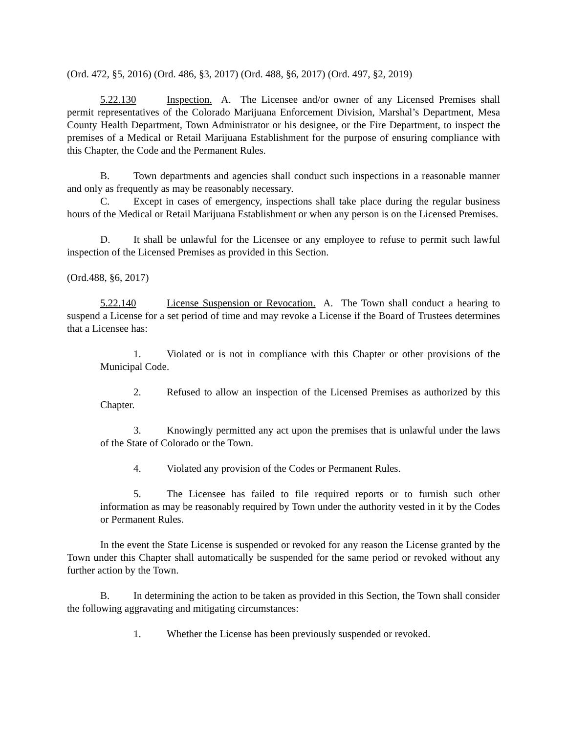(Ord. 472, §5, 2016) (Ord. 486, §3, 2017) (Ord. 488, §6, 2017) (Ord. 497, §2, 2019)
5.22.130 Inspection. A. The Licensee and/or owner of any Licensed Premises shall permit representatives of the Colorado Marijuana Enforcement Division, Marshal’s Department, Mesa County Health Department, Town Administrator or his designee, or the Fire Department, to inspect the premises of a Medical or Retail Marijuana Establishment for the purpose of ensuring compliance with this Chapter, the Code and the Permanent Rules.
B. Town departments and agencies shall conduct such inspections in a reasonable manner and only as frequently as may be reasonably necessary.
C. Except in cases of emergency, inspections shall take place during the regular business hours of the Medical or Retail Marijuana Establishment or when any person is on the Licensed Premises.
D. It shall be unlawful for the Licensee or any employee to refuse to permit such lawful inspection of the Licensed Premises as provided in this Section.
(Ord.488, §6, 2017)
5.22.140 License Suspension or Revocation. A. The Town shall conduct a hearing to suspend a License for a set period of time and may revoke a License if the Board of Trustees determines that a Licensee has:
1. Violated or is not in compliance with this Chapter or other provisions of the Municipal Code.
2. Refused to allow an inspection of the Licensed Premises as authorized by this Chapter.
3. Knowingly permitted any act upon the premises that is unlawful under the laws of the State of Colorado or the Town.
4. Violated any provision of the Codes or Permanent Rules.
5. The Licensee has failed to file required reports or to furnish such other information as may be reasonably required by Town under the authority vested in it by the Codes or Permanent Rules.
In the event the State License is suspended or revoked for any reason the License granted by the Town under this Chapter shall automatically be suspended for the same period or revoked without any further action by the Town.
B. In determining the action to be taken as provided in this Section, the Town shall consider the following aggravating and mitigating circumstances:
1. Whether the License has been previously suspended or revoked.